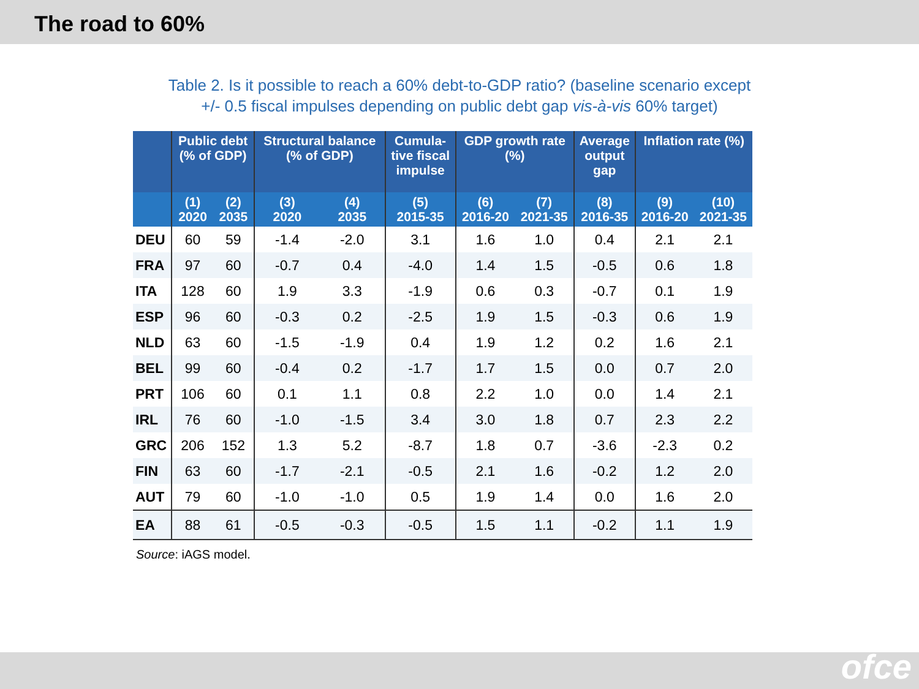The road to 60%
Table 2. Is it possible to reach a 60% debt-to-GDP ratio? (baseline scenario except
+/- 0.5 fiscal impulses depending on public debt gap vis-à-vis 60% target)
| | Public debt (% of GDP) | | Structural balance (% of GDP) | | Cumula- tive fiscal impulse | GDP growth rate (%) | | Average output gap | Inflation rate (%) | |
| --- | --- | --- | --- | --- | --- | --- | --- | --- | --- | --- |
| | (1) 2020 | (2) 2035 | (3) 2020 | (4) 2035 | (5) 2015-35 | (6) 2016-20 | (7) 2021-35 | (8) 2016-35 | (9) 2016-20 | (10) 2021-35 |
| DEU | 60 | 59 | -1.4 | -2.0 | 3.1 | 1.6 | 1.0 | 0.4 | 2.1 | 2.1 |
| FRA | 97 | 60 | -0.7 | 0.4 | -4.0 | 1.4 | 1.5 | -0.5 | 0.6 | 1.8 |
| ITA | 128 | 60 | 1.9 | 3.3 | -1.9 | 0.6 | 0.3 | -0.7 | 0.1 | 1.9 |
| ESP | 96 | 60 | -0.3 | 0.2 | -2.5 | 1.9 | 1.5 | -0.3 | 0.6 | 1.9 |
| NLD | 63 | 60 | -1.5 | -1.9 | 0.4 | 1.9 | 1.2 | 0.2 | 1.6 | 2.1 |
| BEL | 99 | 60 | -0.4 | 0.2 | -1.7 | 1.7 | 1.5 | 0.0 | 0.7 | 2.0 |
| PRT | 106 | 60 | 0.1 | 1.1 | 0.8 | 2.2 | 1.0 | 0.0 | 1.4 | 2.1 |
| IRL | 76 | 60 | -1.0 | -1.5 | 3.4 | 3.0 | 1.8 | 0.7 | 2.3 | 2.2 |
| GRC | 206 | 152 | 1.3 | 5.2 | -8.7 | 1.8 | 0.7 | -3.6 | -2.3 | 0.2 |
| FIN | 63 | 60 | -1.7 | -2.1 | -0.5 | 2.1 | 1.6 | -0.2 | 1.2 | 2.0 |
| AUT | 79 | 60 | -1.0 | -1.0 | 0.5 | 1.9 | 1.4 | 0.0 | 1.6 | 2.0 |
| EA | 88 | 61 | -0.5 | -0.3 | -0.5 | 1.5 | 1.1 | -0.2 | 1.1 | 1.9 |
Source: iAGS model.
ofce